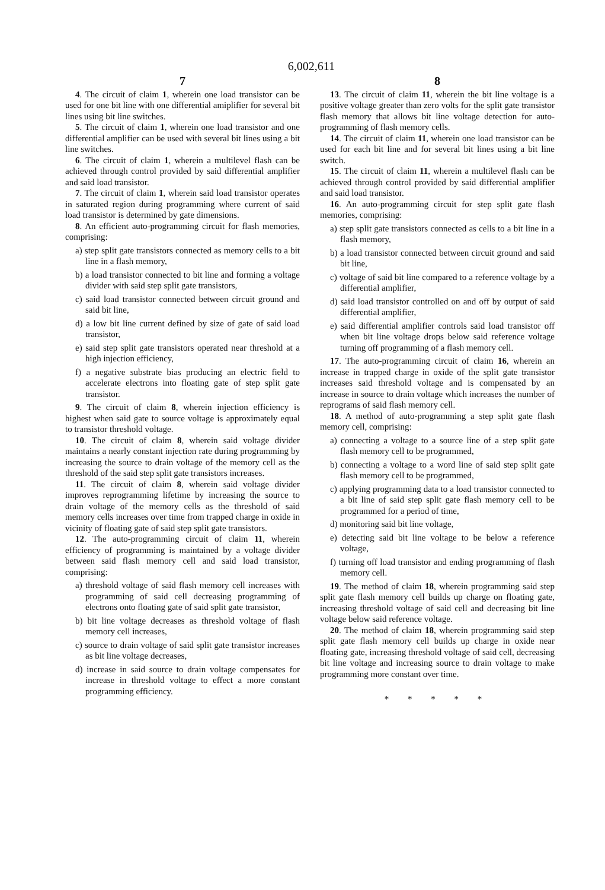6,002,611
7
4. The circuit of claim 1, wherein one load transistor can be used for one bit line with one differential amiplifier for several bit lines using bit line switches.
5. The circuit of claim 1, wherein one load transistor and one differential amplifier can be used with several bit lines using a bit line switches.
6. The circuit of claim 1, wherein a multilevel flash can be achieved through control provided by said differential amplifier and said load transistor.
7. The circuit of claim 1, wherein said load transistor operates in saturated region during programming where current of said load transistor is determined by gate dimensions.
8. An efficient auto-programming circuit for flash memories, comprising:
a) step split gate transistors connected as memory cells to a bit line in a flash memory,
b) a load transistor connected to bit line and forming a voltage divider with said step split gate transistors,
c) said load transistor connected between circuit ground and said bit line,
d) a low bit line current defined by size of gate of said load transistor,
e) said step split gate transistors operated near threshold at a high injection efficiency,
f) a negative substrate bias producing an electric field to accelerate electrons into floating gate of step split gate transistor.
9. The circuit of claim 8, wherein injection efficiency is highest when said gate to source voltage is approximately equal to transistor threshold voltage.
10. The circuit of claim 8, wherein said voltage divider maintains a nearly constant injection rate during programming by increasing the source to drain voltage of the memory cell as the threshold of the said step split gate transistors increases.
11. The circuit of claim 8, wherein said voltage divider improves reprogramming lifetime by increasing the source to drain voltage of the memory cells as the threshold of said memory cells increases over time from trapped charge in oxide in vicinity of floating gate of said step split gate transistors.
12. The auto-programming circuit of claim 11, wherein efficiency of programming is maintained by a voltage divider between said flash memory cell and said load transistor, comprising:
a) threshold voltage of said flash memory cell increases with programming of said cell decreasing programming of electrons onto floating gate of said split gate transistor,
b) bit line voltage decreases as threshold voltage of flash memory cell increases,
c) source to drain voltage of said split gate transistor increases as bit line voltage decreases,
d) increase in said source to drain voltage compensates for increase in threshold voltage to effect a more constant programming efficiency.
8
13. The circuit of claim 11, wherein the bit line voltage is a positive voltage greater than zero volts for the split gate transistor flash memory that allows bit line voltage detection for auto-programming of flash memory cells.
14. The circuit of claim 11, wherein one load transistor can be used for each bit line and for several bit lines using a bit line switch.
15. The circuit of claim 11, wherein a multilevel flash can be achieved through control provided by said differential amplifier and said load transistor.
16. An auto-programming circuit for step split gate flash memories, comprising:
a) step split gate transistors connected as cells to a bit line in a flash memory,
b) a load transistor connected between circuit ground and said bit line,
c) voltage of said bit line compared to a reference voltage by a differential amplifier,
d) said load transistor controlled on and off by output of said differential amplifier,
e) said differential amplifier controls said load transistor off when bit line voltage drops below said reference voltage turning off programming of a flash memory cell.
17. The auto-programming circuit of claim 16, wherein an increase in trapped charge in oxide of the split gate transistor increases said threshold voltage and is compensated by an increase in source to drain voltage which increases the number of reprograms of said flash memory cell.
18. A method of auto-programming a step split gate flash memory cell, comprising:
a) connecting a voltage to a source line of a step split gate flash memory cell to be programmed,
b) connecting a voltage to a word line of said step split gate flash memory cell to be programmed,
c) applying programming data to a load transistor connected to a bit line of said step split gate flash memory cell to be programmed for a period of time,
d) monitoring said bit line voltage,
e) detecting said bit line voltage to be below a reference voltage,
f) turning off load transistor and ending programming of flash memory cell.
19. The method of claim 18, wherein programming said step split gate flash memory cell builds up charge on floating gate, increasing threshold voltage of said cell and decreasing bit line voltage below said reference voltage.
20. The method of claim 18, wherein programming said step split gate flash memory cell builds up charge in oxide near floating gate, increasing threshold voltage of said cell, decreasing bit line voltage and increasing source to drain voltage to make programming more constant over time.
* * * * *